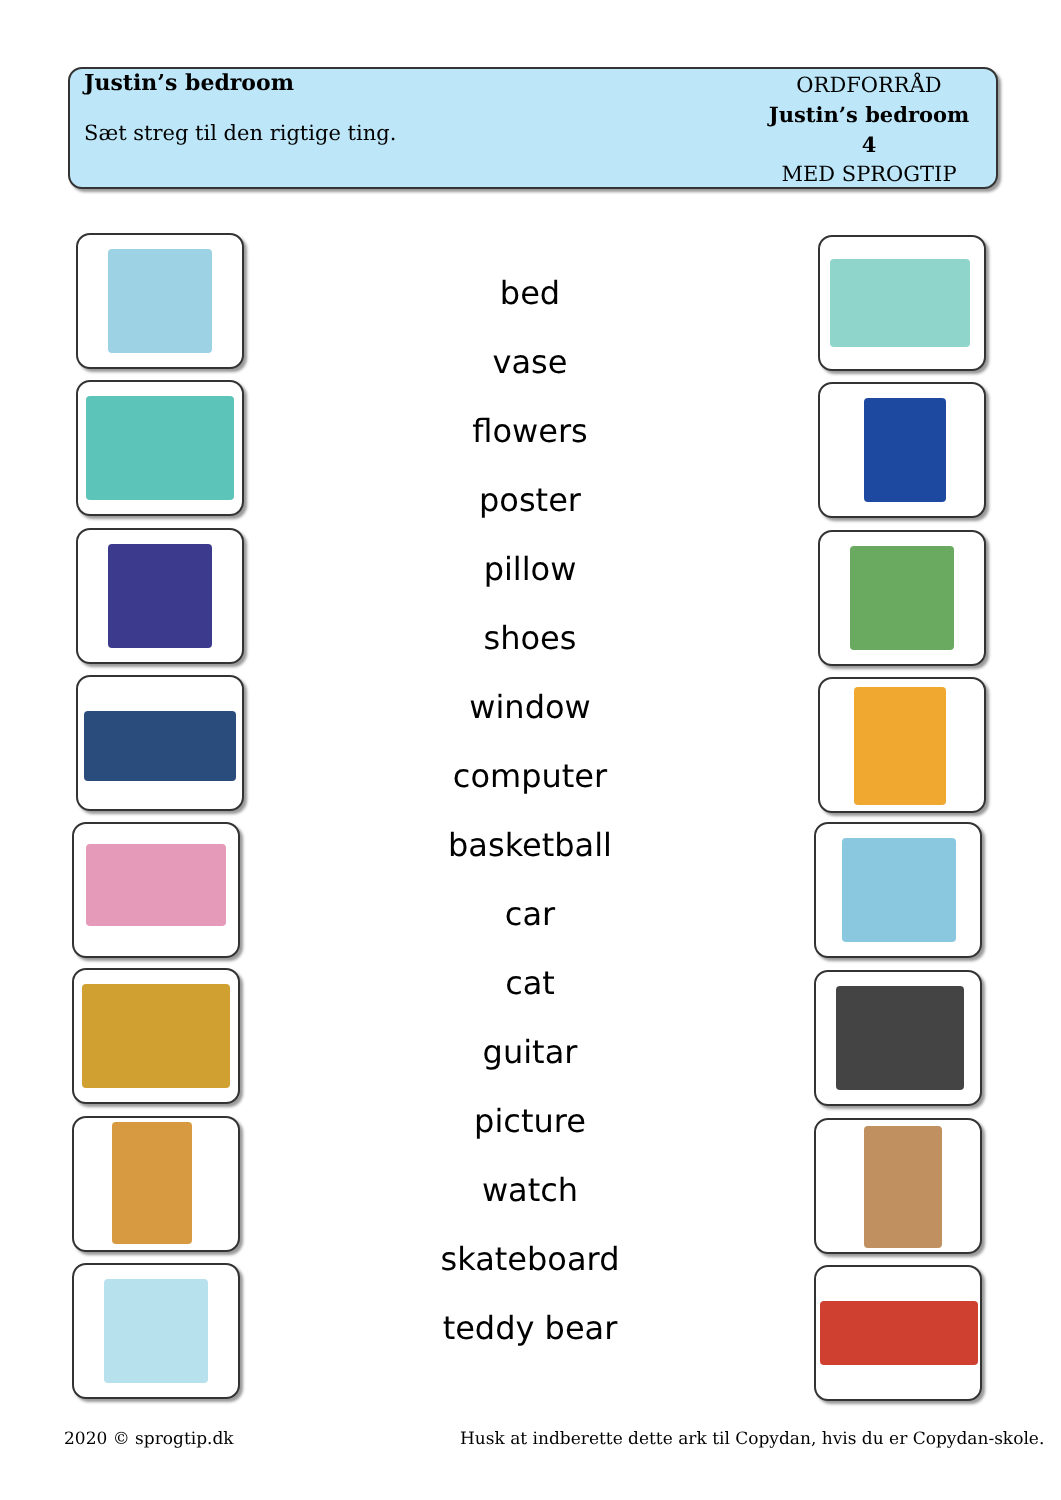Justin’s bedroom
Sæt streg til den rigtige ting.
ORDFORRÅD
Justin’s bedroom
4
MED SPROGTIP
bed
vase
flowers
poster
pillow
shoes
window
computer
basketball
car
cat
guitar
picture
watch
skateboard
teddy bear
2020 © sprogtip.dk
Husk at indberette dette ark til Copydan, hvis du er Copydan-skole.